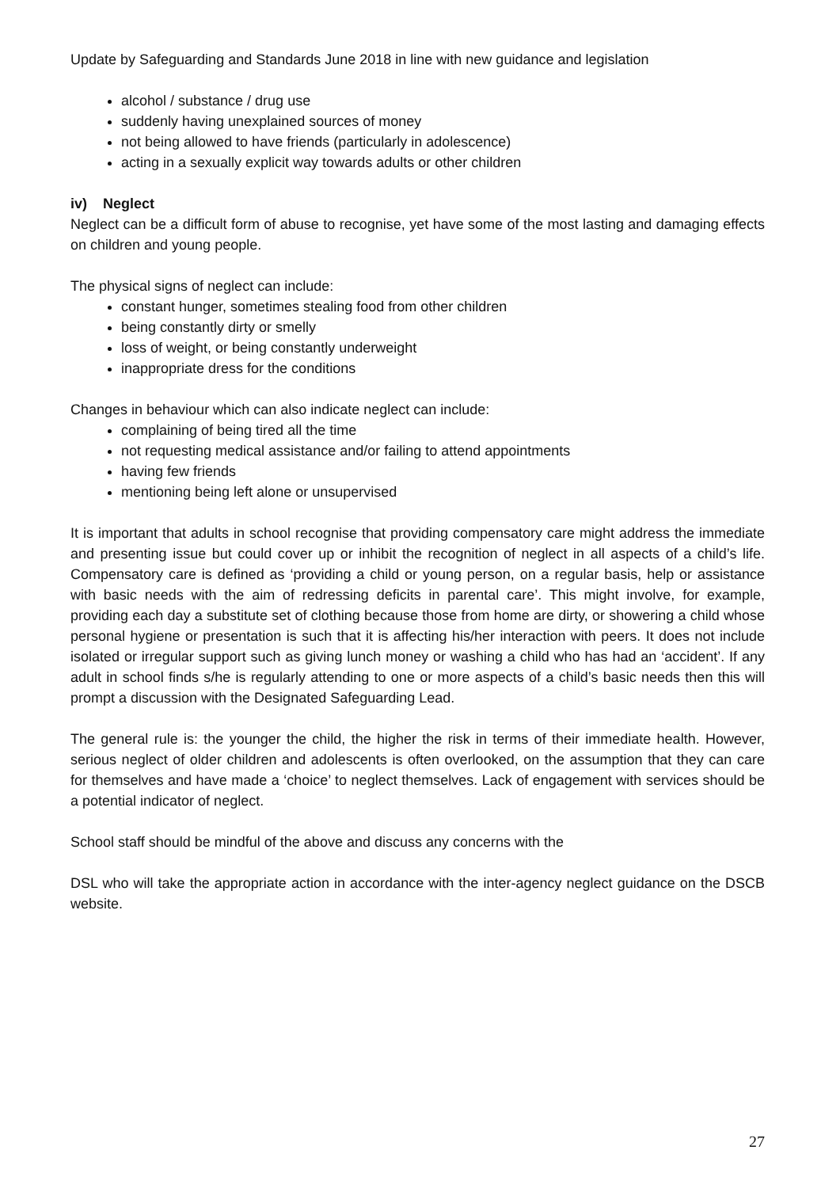Update by Safeguarding and Standards June 2018 in line with new guidance and legislation
alcohol / substance / drug use
suddenly having unexplained sources of money
not being allowed to have friends (particularly in adolescence)
acting in a sexually explicit way towards adults or other children
iv) Neglect
Neglect can be a difficult form of abuse to recognise, yet have some of the most lasting and damaging effects on children and young people.
The physical signs of neglect can include:
constant hunger, sometimes stealing food from other children
being constantly dirty or smelly
loss of weight, or being constantly underweight
inappropriate dress for the conditions
Changes in behaviour which can also indicate neglect can include:
complaining of being tired all the time
not requesting medical assistance and/or failing to attend appointments
having few friends
mentioning being left alone or unsupervised
It is important that adults in school recognise that providing compensatory care might address the immediate and presenting issue but could cover up or inhibit the recognition of neglect in all aspects of a child’s life. Compensatory care is defined as ‘providing a child or young person, on a regular basis, help or assistance with basic needs with the aim of redressing deficits in parental care’. This might involve, for example, providing each day a substitute set of clothing because those from home are dirty, or showering a child whose personal hygiene or presentation is such that it is affecting his/her interaction with peers. It does not include isolated or irregular support such as giving lunch money or washing a child who has had an ‘accident’. If any adult in school finds s/he is regularly attending to one or more aspects of a child’s basic needs then this will prompt a discussion with the Designated Safeguarding Lead.
The general rule is: the younger the child, the higher the risk in terms of their immediate health. However, serious neglect of older children and adolescents is often overlooked, on the assumption that they can care for themselves and have made a ‘choice’ to neglect themselves. Lack of engagement with services should be a potential indicator of neglect.
School staff should be mindful of the above and discuss any concerns with the
DSL who will take the appropriate action in accordance with the inter-agency neglect guidance on the DSCB website.
27